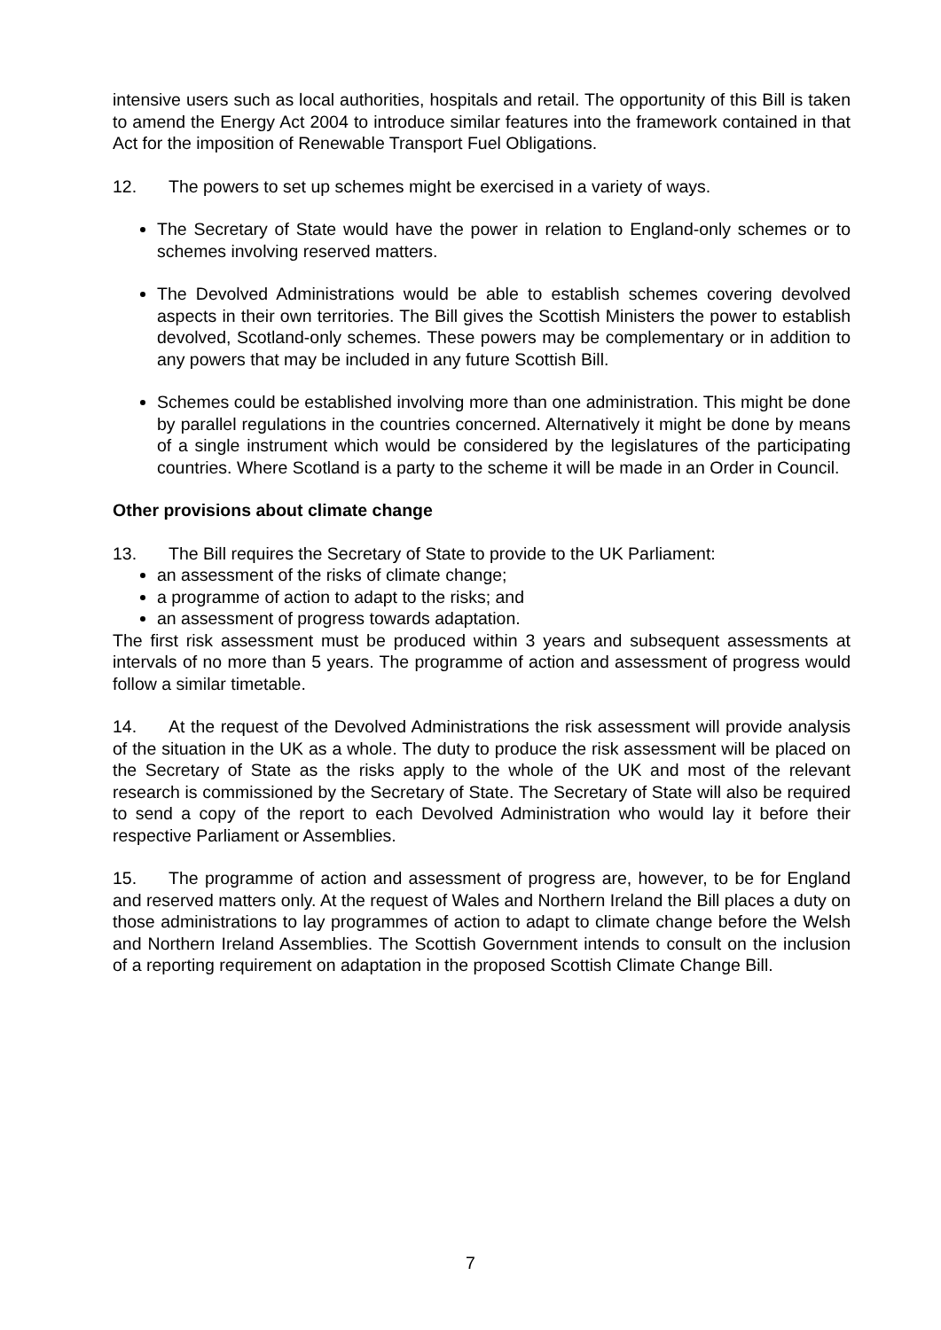intensive users such as local authorities, hospitals and retail. The opportunity of this Bill is taken to amend the Energy Act 2004 to introduce similar features into the framework contained in that Act for the imposition of Renewable Transport Fuel Obligations.
12. The powers to set up schemes might be exercised in a variety of ways.
The Secretary of State would have the power in relation to England-only schemes or to schemes involving reserved matters.
The Devolved Administrations would be able to establish schemes covering devolved aspects in their own territories. The Bill gives the Scottish Ministers the power to establish devolved, Scotland-only schemes. These powers may be complementary or in addition to any powers that may be included in any future Scottish Bill.
Schemes could be established involving more than one administration. This might be done by parallel regulations in the countries concerned. Alternatively it might be done by means of a single instrument which would be considered by the legislatures of the participating countries. Where Scotland is a party to the scheme it will be made in an Order in Council.
Other provisions about climate change
13. The Bill requires the Secretary of State to provide to the UK Parliament:
an assessment of the risks of climate change;
a programme of action to adapt to the risks; and
an assessment of progress towards adaptation.
The first risk assessment must be produced within 3 years and subsequent assessments at intervals of no more than 5 years. The programme of action and assessment of progress would follow a similar timetable.
14. At the request of the Devolved Administrations the risk assessment will provide analysis of the situation in the UK as a whole. The duty to produce the risk assessment will be placed on the Secretary of State as the risks apply to the whole of the UK and most of the relevant research is commissioned by the Secretary of State. The Secretary of State will also be required to send a copy of the report to each Devolved Administration who would lay it before their respective Parliament or Assemblies.
15. The programme of action and assessment of progress are, however, to be for England and reserved matters only. At the request of Wales and Northern Ireland the Bill places a duty on those administrations to lay programmes of action to adapt to climate change before the Welsh and Northern Ireland Assemblies. The Scottish Government intends to consult on the inclusion of a reporting requirement on adaptation in the proposed Scottish Climate Change Bill.
7